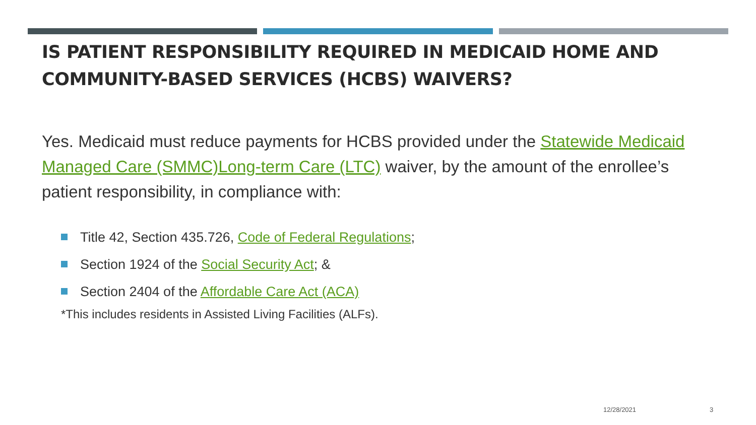IS PATIENT RESPONSIBILITY REQUIRED IN MEDICAID HOME AND COMMUNITY-BASED SERVICES (HCBS) WAIVERS?
Yes. Medicaid must reduce payments for HCBS provided under the Statewide Medicaid Managed Care (SMMC)Long-term Care (LTC) waiver, by the amount of the enrollee’s patient responsibility, in compliance with:
Title 42, Section 435.726, Code of Federal Regulations;
Section 1924 of the Social Security Act; &
Section 2404 of the Affordable Care Act (ACA)
*This includes residents in Assisted Living Facilities (ALFs).
12/28/2021 3